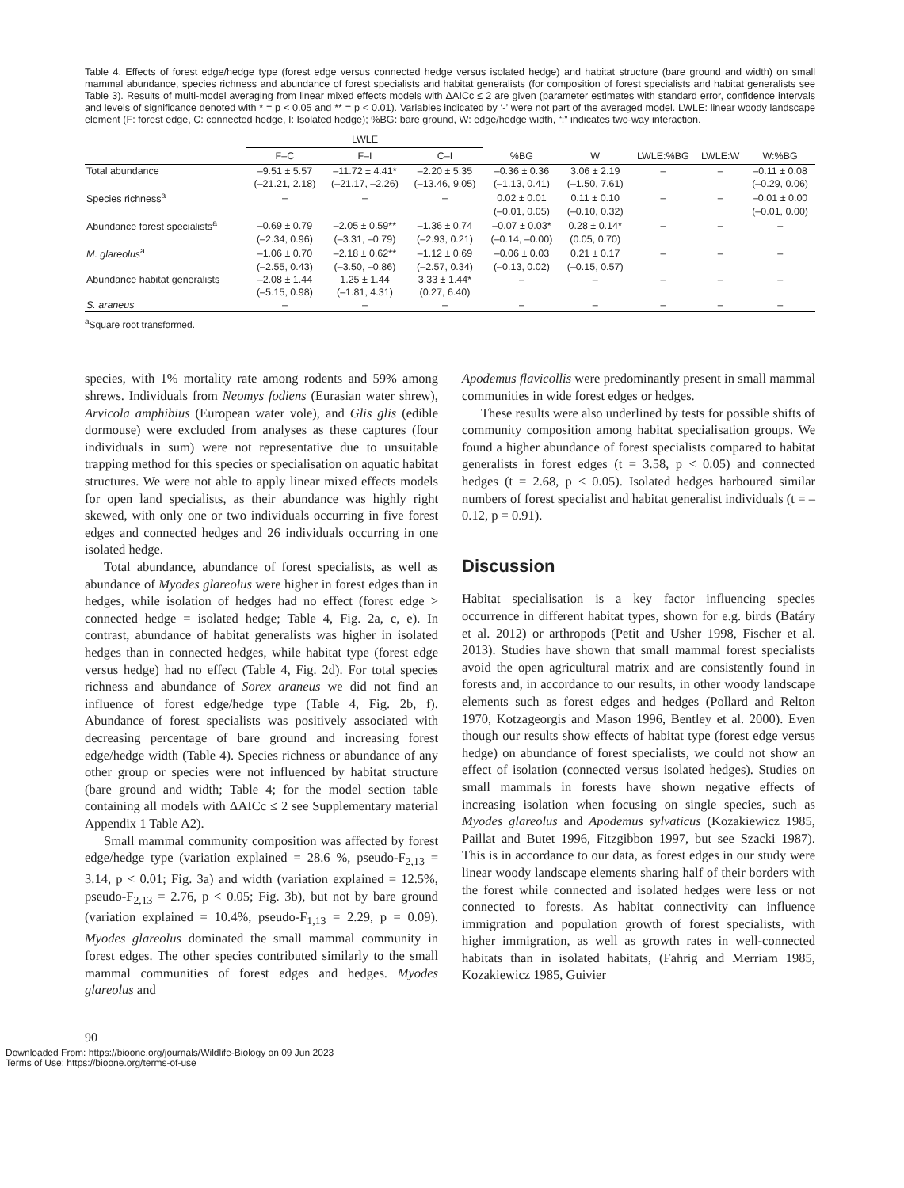Table 4. Effects of forest edge/hedge type (forest edge versus connected hedge versus isolated hedge) and habitat structure (bare ground and width) on small mammal abundance, species richness and abundance of forest specialists and habitat generalists (for composition of forest specialists and habitat generalists see Table 3). Results of multi-model averaging from linear mixed effects models with ΔAICc ≤ 2 are given (parameter estimates with standard error, confidence intervals and levels of significance denoted with * = p < 0.05 and ** = p < 0.01). Variables indicated by ‘-’ were not part of the averaged model. LWLE: linear woody landscape element (F: forest edge, C: connected hedge, I: Isolated hedge); %BG: bare ground, W: edge/hedge width, “:” indicates two-way interaction.
| | LWLE | | | | | | | |
| --- | --- | --- | --- | --- | --- | --- | --- | --- |
| | F–C | F–I | C–I | %BG | W | LWLE:%BG | LWLE:W | W:%BG |
| Total abundance | –9.51 ± 5.57 | –11.72 ± 4.41* | –2.20 ± 5.35 | –0.36 ± 0.36 | 3.06 ± 2.19 | – | – | –0.11 ± 0.08 |
| | (–21.21, 2.18) | (–21.17, –2.26) | (–13.46, 9.05) | (–1.13, 0.41) | (–1.50, 7.61) | | | (–0.29, 0.06) |
| Species richness<sup>a</sup> | – | – | – | 0.02 ± 0.01 | 0.11 ± 0.10 | – | – | –0.01 ± 0.00 |
| | | | | (–0.01, 0.05) | (–0.10, 0.32) | | | (–0.01, 0.00) |
| Abundance forest specialists<sup>a</sup> | –0.69 ± 0.79 | –2.05 ± 0.59** | –1.36 ± 0.74 | –0.07 ± 0.03* | 0.28 ± 0.14* | – | – | – |
| | (–2.34, 0.96) | (–3.31, –0.79) | (–2.93, 0.21) | (–0.14, –0.00) | (0.05, 0.70) | | | |
| M. glareolus<sup>a</sup> | –1.06 ± 0.70 | –2.18 ± 0.62** | –1.12 ± 0.69 | –0.06 ± 0.03 | 0.21 ± 0.17 | – | – | – |
| | (–2.55, 0.43) | (–3.50, –0.86) | (–2.57, 0.34) | (–0.13, 0.02) | (–0.15, 0.57) | | | |
| Abundance habitat generalists | –2.08 ± 1.44 | 1.25 ± 1.44 | 3.33 ± 1.44* | – | – | – | – | – |
| | (–5.15, 0.98) | (–1.81, 4.31) | (0.27, 6.40) | | | | | |
| S. araneus | – | – | – | – | – | – | – | – |
<sup>a</sup> Square root transformed.
species, with 1% mortality rate among rodents and 59% among shrews. Individuals from Neomys fodiens (Eurasian water shrew), Arvicola amphibius (European water vole), and Glis glis (edible dormouse) were excluded from analyses as these captures (four individuals in sum) were not representative due to unsuitable trapping method for this species or specialisation on aquatic habitat structures. We were not able to apply linear mixed effects models for open land specialists, as their abundance was highly right skewed, with only one or two individuals occurring in five forest edges and connected hedges and 26 individuals occurring in one isolated hedge.
Total abundance, abundance of forest specialists, as well as abundance of Myodes glareolus were higher in forest edges than in hedges, while isolation of hedges had no effect (forest edge > connected hedge = isolated hedge; Table 4, Fig. 2a, c, e). In contrast, abundance of habitat generalists was higher in isolated hedges than in connected hedges, while habitat type (forest edge versus hedge) had no effect (Table 4, Fig. 2d). For total species richness and abundance of Sorex araneus we did not find an influence of forest edge/hedge type (Table 4, Fig. 2b, f). Abundance of forest specialists was positively associated with decreasing percentage of bare ground and increasing forest edge/hedge width (Table 4). Species richness or abundance of any other group or species were not influenced by habitat structure (bare ground and width; Table 4; for the model section table containing all models with ΔAICc ≤ 2 see Supplementary material Appendix 1 Table A2).
Small mammal community composition was affected by forest edge/hedge type (variation explained = 28.6 %, pseudo-F<sub>2,13</sub> = 3.14, p < 0.01; Fig. 3a) and width (variation explained = 12.5%, pseudo-F<sub>2,13</sub> = 2.76, p < 0.05; Fig. 3b), but not by bare ground (variation explained = 10.4%, pseudo-F<sub>1,13</sub> = 2.29, p = 0.09). Myodes glareolus dominated the small mammal community in forest edges. The other species contributed similarly to the small mammal communities of forest edges and hedges. Myodes glareolus and
Apodemus flavicollis were predominantly present in small mammal communities in wide forest edges or hedges.
These results were also underlined by tests for possible shifts of community composition among habitat specialisation groups. We found a higher abundance of forest specialists compared to habitat generalists in forest edges (t = 3.58, p < 0.05) and connected hedges (t = 2.68, p < 0.05). Isolated hedges harboured similar numbers of forest specialist and habitat generalist individuals (t = –0.12, p = 0.91).
Discussion
Habitat specialisation is a key factor influencing species occurrence in different habitat types, shown for e.g. birds (Batáry et al. 2012) or arthropods (Petit and Usher 1998, Fischer et al. 2013). Studies have shown that small mammal forest specialists avoid the open agricultural matrix and are consistently found in forests and, in accordance to our results, in other woody landscape elements such as forest edges and hedges (Pollard and Relton 1970, Kotzageorgis and Mason 1996, Bentley et al. 2000). Even though our results show effects of habitat type (forest edge versus hedge) on abundance of forest specialists, we could not show an effect of isolation (connected versus isolated hedges). Studies on small mammals in forests have shown negative effects of increasing isolation when focusing on single species, such as Myodes glareolus and Apodemus sylvaticus (Kozakiewicz 1985, Paillat and Butet 1996, Fitzgibbon 1997, but see Szacki 1987). This is in accordance to our data, as forest edges in our study were linear woody landscape elements sharing half of their borders with the forest while connected and isolated hedges were less or not connected to forests. As habitat connectivity can influence immigration and population growth of forest specialists, with higher immigration, as well as growth rates in well-connected habitats than in isolated habitats, (Fahrig and Merriam 1985, Kozakiewicz 1985, Guivier
90
Downloaded From: https://bioone.org/journals/Wildlife-Biology on 09 Jun 2023
Terms of Use: https://bioone.org/terms-of-use